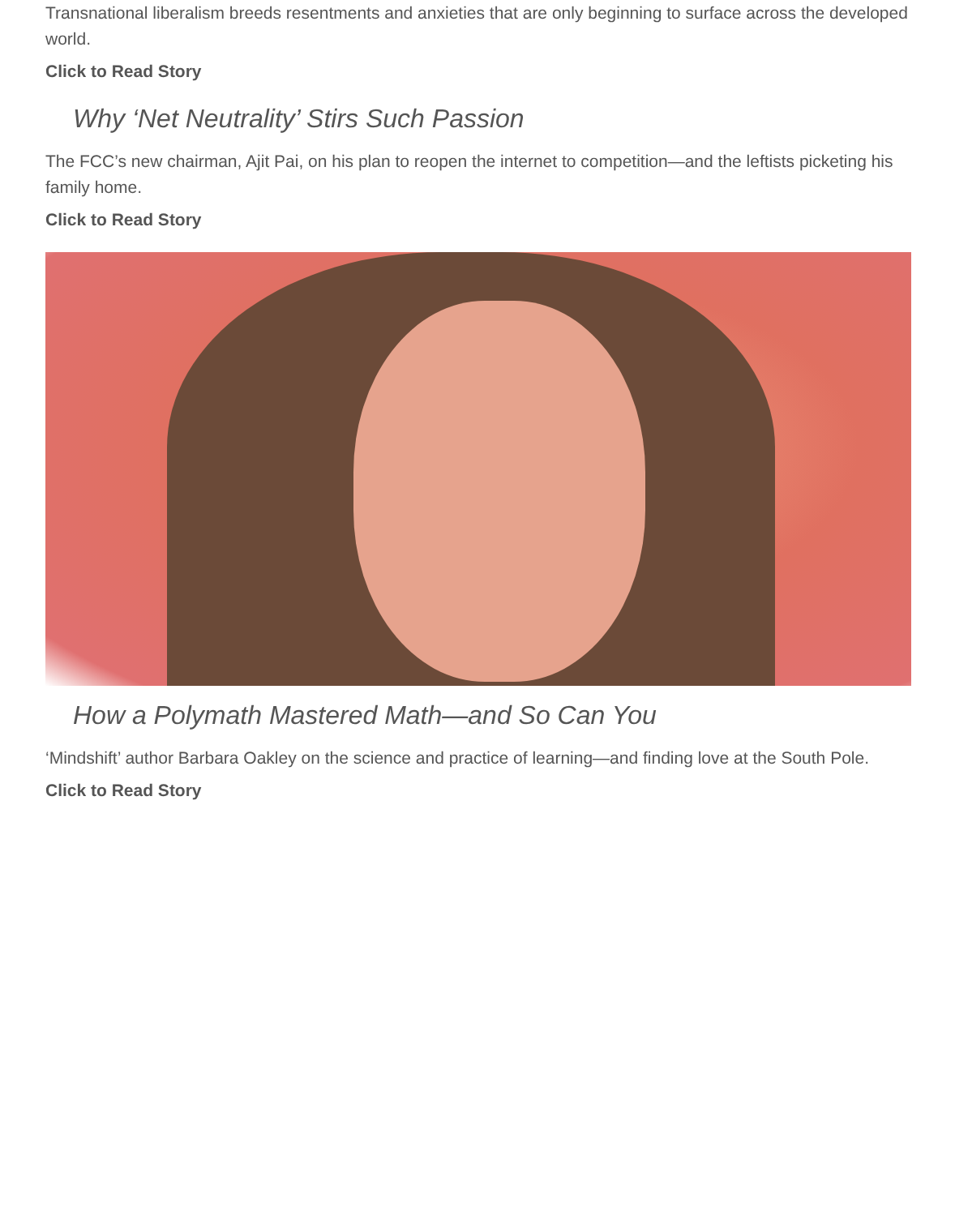Transnational liberalism breeds resentments and anxieties that are only beginning to surface across the developed world.
Click to Read Story
Why ‘Net Neutrality’ Stirs Such Passion
The FCC’s new chairman, Ajit Pai, on his plan to reopen the internet to competition—and the leftists picketing his family home.
Click to Read Story
How a Polymath Mastered Math—and So Can You
‘Mindshift’ author Barbara Oakley on the science and practice of learning—and finding love at the South Pole.
Click to Read Story